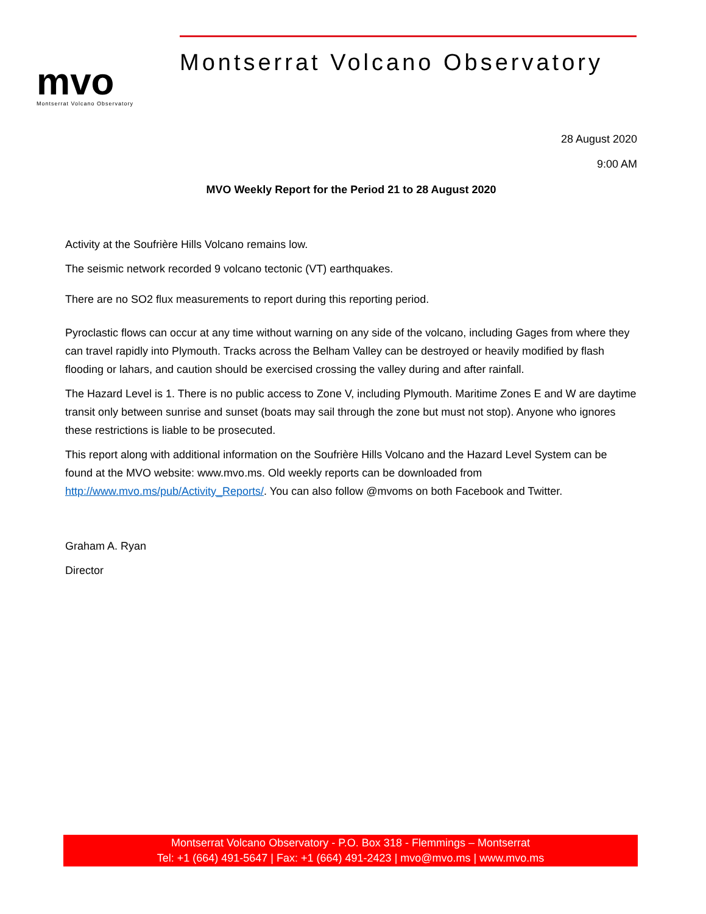mvo
Montserrat Volcano Observatory
Montserrat Volcano Observatory
28 August 2020
9:00 AM
MVO Weekly Report for the Period 21 to 28 August 2020
Activity at the Soufrière Hills Volcano remains low.
The seismic network recorded 9 volcano tectonic (VT) earthquakes.
There are no SO2 flux measurements to report during this reporting period.
Pyroclastic flows can occur at any time without warning on any side of the volcano, including Gages from where they can travel rapidly into Plymouth. Tracks across the Belham Valley can be destroyed or heavily modified by flash flooding or lahars, and caution should be exercised crossing the valley during and after rainfall.
The Hazard Level is 1. There is no public access to Zone V, including Plymouth. Maritime Zones E and W are daytime transit only between sunrise and sunset (boats may sail through the zone but must not stop). Anyone who ignores these restrictions is liable to be prosecuted.
This report along with additional information on the Soufrière Hills Volcano and the Hazard Level System can be found at the MVO website: www.mvo.ms. Old weekly reports can be downloaded from http://www.mvo.ms/pub/Activity_Reports/. You can also follow @mvoms on both Facebook and Twitter.
Graham A. Ryan
Director
Montserrat Volcano Observatory - P.O. Box 318 - Flemmings – Montserrat
Tel: +1 (664) 491-5647 | Fax: +1 (664) 491-2423 | mvo@mvo.ms | www.mvo.ms